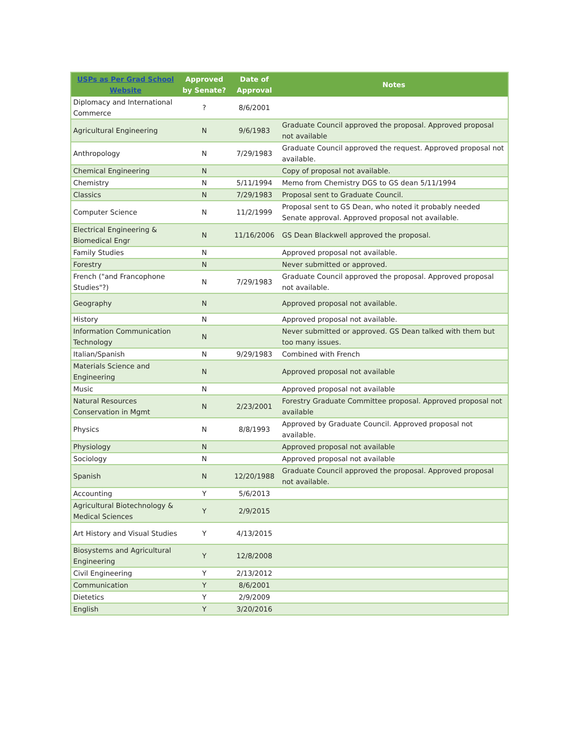| USPs as Per Grad School Website | Approved by Senate? | Date of Approval | Notes |
| --- | --- | --- | --- |
| Diplomacy and International Commerce | ? | 8/6/2001 | |
| Agricultural Engineering | N | 9/6/1983 | Graduate Council approved the proposal. Approved proposal not available |
| Anthropology | N | 7/29/1983 | Graduate Council approved the request. Approved proposal not available. |
| Chemical Engineering | N | | Copy of proposal not available. |
| Chemistry | N | 5/11/1994 | Memo from Chemistry DGS to GS dean 5/11/1994 |
| Classics | N | 7/29/1983 | Proposal sent to Graduate Council. |
| Computer Science | N | 11/2/1999 | Proposal sent to GS Dean, who noted it probably needed Senate approval. Approved proposal not available. |
| Electrical Engineering & Biomedical Engr | N | 11/16/2006 | GS Dean Blackwell approved the proposal. |
| Family Studies | N | | Approved proposal not available. |
| Forestry | N | | Never submitted or approved. |
| French ("and Francophone Studies"?) | N | 7/29/1983 | Graduate Council approved the proposal. Approved proposal not available. |
| Geography | N | | Approved proposal not available. |
| History | N | | Approved proposal not available. |
| Information Communication Technology | N | | Never submitted or approved. GS Dean talked with them but too many issues. |
| Italian/Spanish | N | 9/29/1983 | Combined with French |
| Materials Science and Engineering | N | | Approved proposal not available |
| Music | N | | Approved proposal not available |
| Natural Resources Conservation in Mgmt | N | 2/23/2001 | Forestry Graduate Committee proposal. Approved proposal not available |
| Physics | N | 8/8/1993 | Approved by Graduate Council. Approved proposal not available. |
| Physiology | N | | Approved proposal not available |
| Sociology | N | | Approved proposal not available |
| Spanish | N | 12/20/1988 | Graduate Council approved the proposal. Approved proposal not available. |
| Accounting | Y | 5/6/2013 | |
| Agricultural Biotechnology & Medical Sciences | Y | 2/9/2015 | |
| Art History and Visual Studies | Y | 4/13/2015 | |
| Biosystems and Agricultural Engineering | Y | 12/8/2008 | |
| Civil Engineering | Y | 2/13/2012 | |
| Communication | Y | 8/6/2001 | |
| Dietetics | Y | 2/9/2009 | |
| English | Y | 3/20/2016 | |